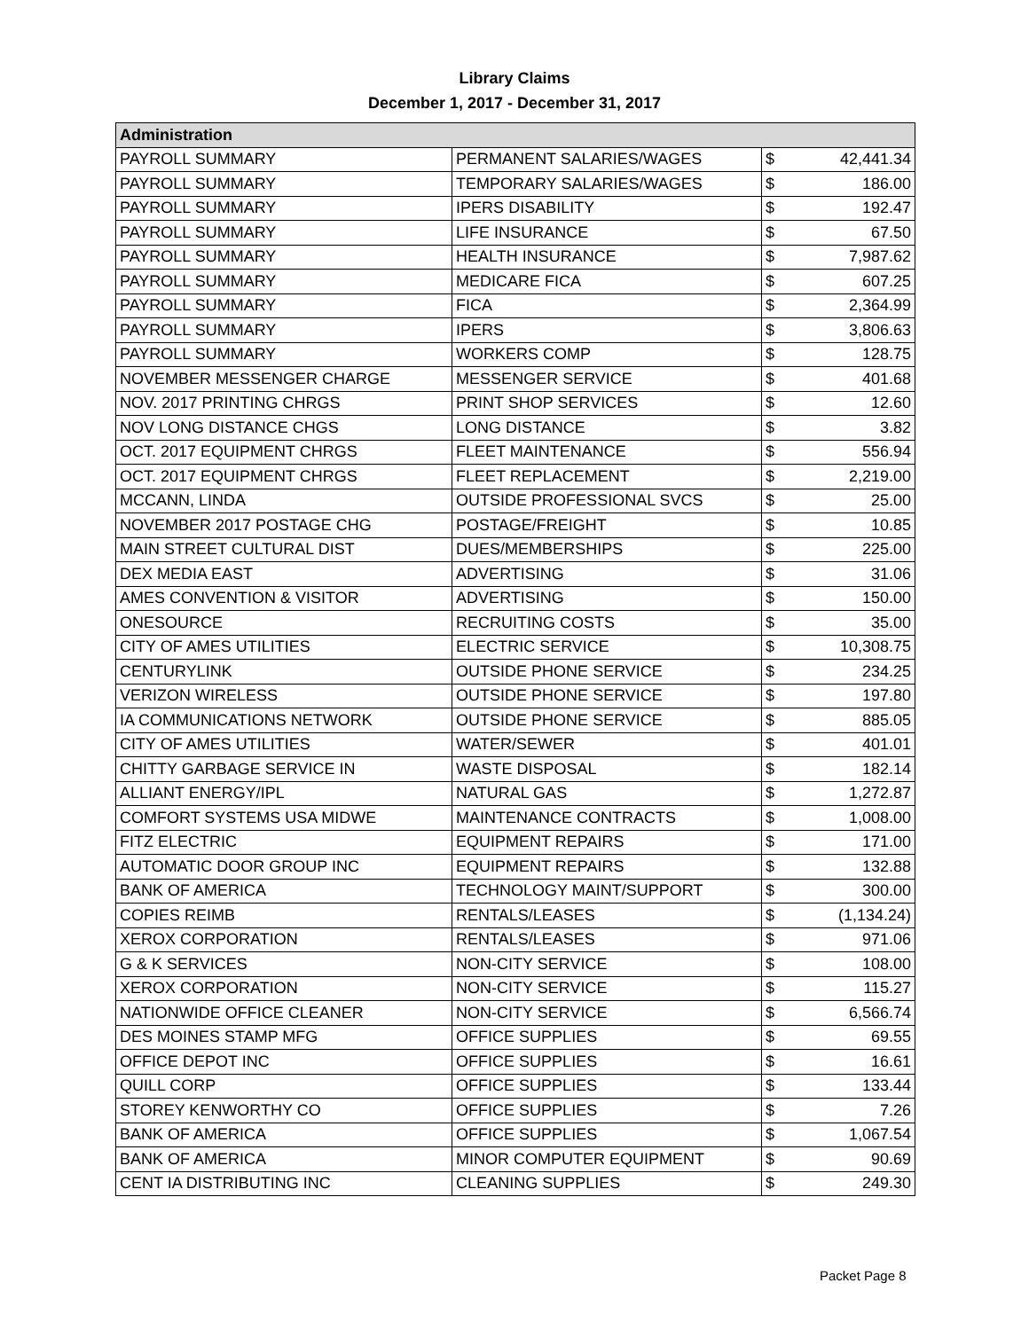Library Claims
December 1, 2017 - December 31, 2017
| Administration | | | |
| PAYROLL SUMMARY | PERMANENT SALARIES/WAGES | $ | 42,441.34 |
| PAYROLL SUMMARY | TEMPORARY SALARIES/WAGES | $ | 186.00 |
| PAYROLL SUMMARY | IPERS DISABILITY | $ | 192.47 |
| PAYROLL SUMMARY | LIFE INSURANCE | $ | 67.50 |
| PAYROLL SUMMARY | HEALTH INSURANCE | $ | 7,987.62 |
| PAYROLL SUMMARY | MEDICARE FICA | $ | 607.25 |
| PAYROLL SUMMARY | FICA | $ | 2,364.99 |
| PAYROLL SUMMARY | IPERS | $ | 3,806.63 |
| PAYROLL SUMMARY | WORKERS COMP | $ | 128.75 |
| NOVEMBER MESSENGER CHARGE | MESSENGER SERVICE | $ | 401.68 |
| NOV. 2017 PRINTING CHRGS | PRINT SHOP SERVICES | $ | 12.60 |
| NOV LONG DISTANCE CHGS | LONG DISTANCE | $ | 3.82 |
| OCT. 2017 EQUIPMENT CHRGS | FLEET MAINTENANCE | $ | 556.94 |
| OCT. 2017 EQUIPMENT CHRGS | FLEET REPLACEMENT | $ | 2,219.00 |
| MCCANN, LINDA | OUTSIDE PROFESSIONAL SVCS | $ | 25.00 |
| NOVEMBER 2017 POSTAGE CHG | POSTAGE/FREIGHT | $ | 10.85 |
| MAIN STREET CULTURAL DIST | DUES/MEMBERSHIPS | $ | 225.00 |
| DEX MEDIA EAST | ADVERTISING | $ | 31.06 |
| AMES CONVENTION & VISITOR | ADVERTISING | $ | 150.00 |
| ONESOURCE | RECRUITING COSTS | $ | 35.00 |
| CITY OF AMES UTILITIES | ELECTRIC SERVICE | $ | 10,308.75 |
| CENTURYLINK | OUTSIDE PHONE SERVICE | $ | 234.25 |
| VERIZON WIRELESS | OUTSIDE PHONE SERVICE | $ | 197.80 |
| IA COMMUNICATIONS NETWORK | OUTSIDE PHONE SERVICE | $ | 885.05 |
| CITY OF AMES UTILITIES | WATER/SEWER | $ | 401.01 |
| CHITTY GARBAGE SERVICE IN | WASTE DISPOSAL | $ | 182.14 |
| ALLIANT ENERGY/IPL | NATURAL GAS | $ | 1,272.87 |
| COMFORT SYSTEMS USA MIDWE | MAINTENANCE CONTRACTS | $ | 1,008.00 |
| FITZ ELECTRIC | EQUIPMENT REPAIRS | $ | 171.00 |
| AUTOMATIC DOOR GROUP INC | EQUIPMENT REPAIRS | $ | 132.88 |
| BANK OF AMERICA | TECHNOLOGY MAINT/SUPPORT | $ | 300.00 |
| COPIES REIMB | RENTALS/LEASES | $ | (1,134.24) |
| XEROX CORPORATION | RENTALS/LEASES | $ | 971.06 |
| G & K SERVICES | NON-CITY SERVICE | $ | 108.00 |
| XEROX CORPORATION | NON-CITY SERVICE | $ | 115.27 |
| NATIONWIDE OFFICE CLEANER | NON-CITY SERVICE | $ | 6,566.74 |
| DES MOINES STAMP MFG | OFFICE SUPPLIES | $ | 69.55 |
| OFFICE DEPOT INC | OFFICE SUPPLIES | $ | 16.61 |
| QUILL CORP | OFFICE SUPPLIES | $ | 133.44 |
| STOREY KENWORTHY CO | OFFICE SUPPLIES | $ | 7.26 |
| BANK OF AMERICA | OFFICE SUPPLIES | $ | 1,067.54 |
| BANK OF AMERICA | MINOR COMPUTER EQUIPMENT | $ | 90.69 |
| CENT IA DISTRIBUTING INC | CLEANING SUPPLIES | $ | 249.30 |
Packet Page 8